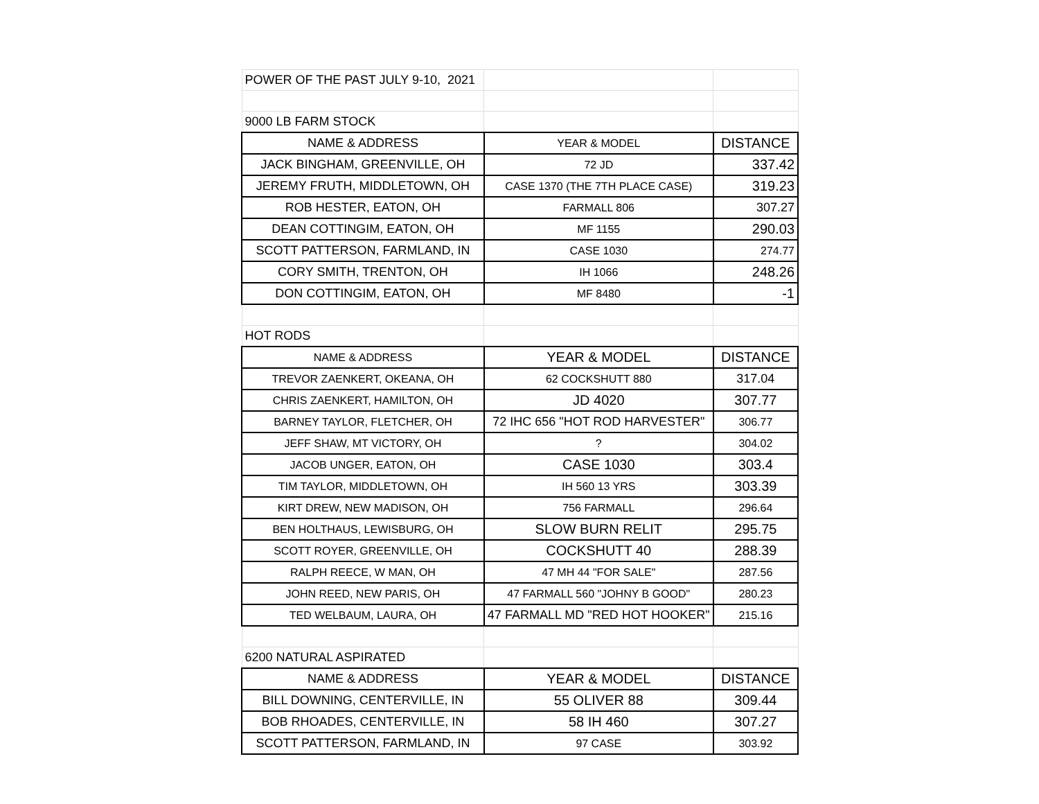| POWER OF THE PAST JULY 9-10, 2021 | | |
| 9000 LB FARM STOCK | | |
| NAME & ADDRESS | YEAR & MODEL | DISTANCE |
| JACK BINGHAM, GREENVILLE, OH | 72 JD | 337.42 |
| JEREMY FRUTH, MIDDLETOWN, OH | CASE 1370 (THE 7TH PLACE CASE) | 319.23 |
| ROB HESTER, EATON, OH | FARMALL 806 | 307.27 |
| DEAN COTTINGIM, EATON, OH | MF 1155 | 290.03 |
| SCOTT PATTERSON, FARMLAND, IN | CASE 1030 | 274.77 |
| CORY SMITH, TRENTON, OH | IH 1066 | 248.26 |
| DON COTTINGIM, EATON, OH | MF 8480 | -1 |
| HOT RODS | | |
| NAME & ADDRESS | YEAR & MODEL | DISTANCE |
| TREVOR ZAENKERT, OKEANA, OH | 62 COCKSHUTT 880 | 317.04 |
| CHRIS ZAENKERT, HAMILTON, OH | JD 4020 | 307.77 |
| BARNEY TAYLOR, FLETCHER, OH | 72 IHC 656 "HOT ROD HARVESTER" | 306.77 |
| JEFF SHAW, MT VICTORY, OH | ? | 304.02 |
| JACOB UNGER, EATON, OH | CASE 1030 | 303.4 |
| TIM TAYLOR, MIDDLETOWN, OH | IH 560 13 YRS | 303.39 |
| KIRT DREW, NEW MADISON, OH | 756 FARMALL | 296.64 |
| BEN HOLTHAUS, LEWISBURG, OH | SLOW BURN RELIT | 295.75 |
| SCOTT ROYER, GREENVILLE, OH | COCKSHUTT 40 | 288.39 |
| RALPH REECE, W MAN, OH | 47 MH 44 "FOR SALE" | 287.56 |
| JOHN REED, NEW PARIS, OH | 47 FARMALL 560 "JOHNY B GOOD" | 280.23 |
| TED WELBAUM, LAURA, OH | 47 FARMALL MD "RED HOT HOOKER" | 215.16 |
| 6200 NATURAL ASPIRATED | | |
| NAME & ADDRESS | YEAR & MODEL | DISTANCE |
| BILL DOWNING, CENTERVILLE, IN | 55 OLIVER 88 | 309.44 |
| BOB RHOADES, CENTERVILLE, IN | 58 IH 460 | 307.27 |
| SCOTT PATTERSON, FARMLAND, IN | 97 CASE | 303.92 |